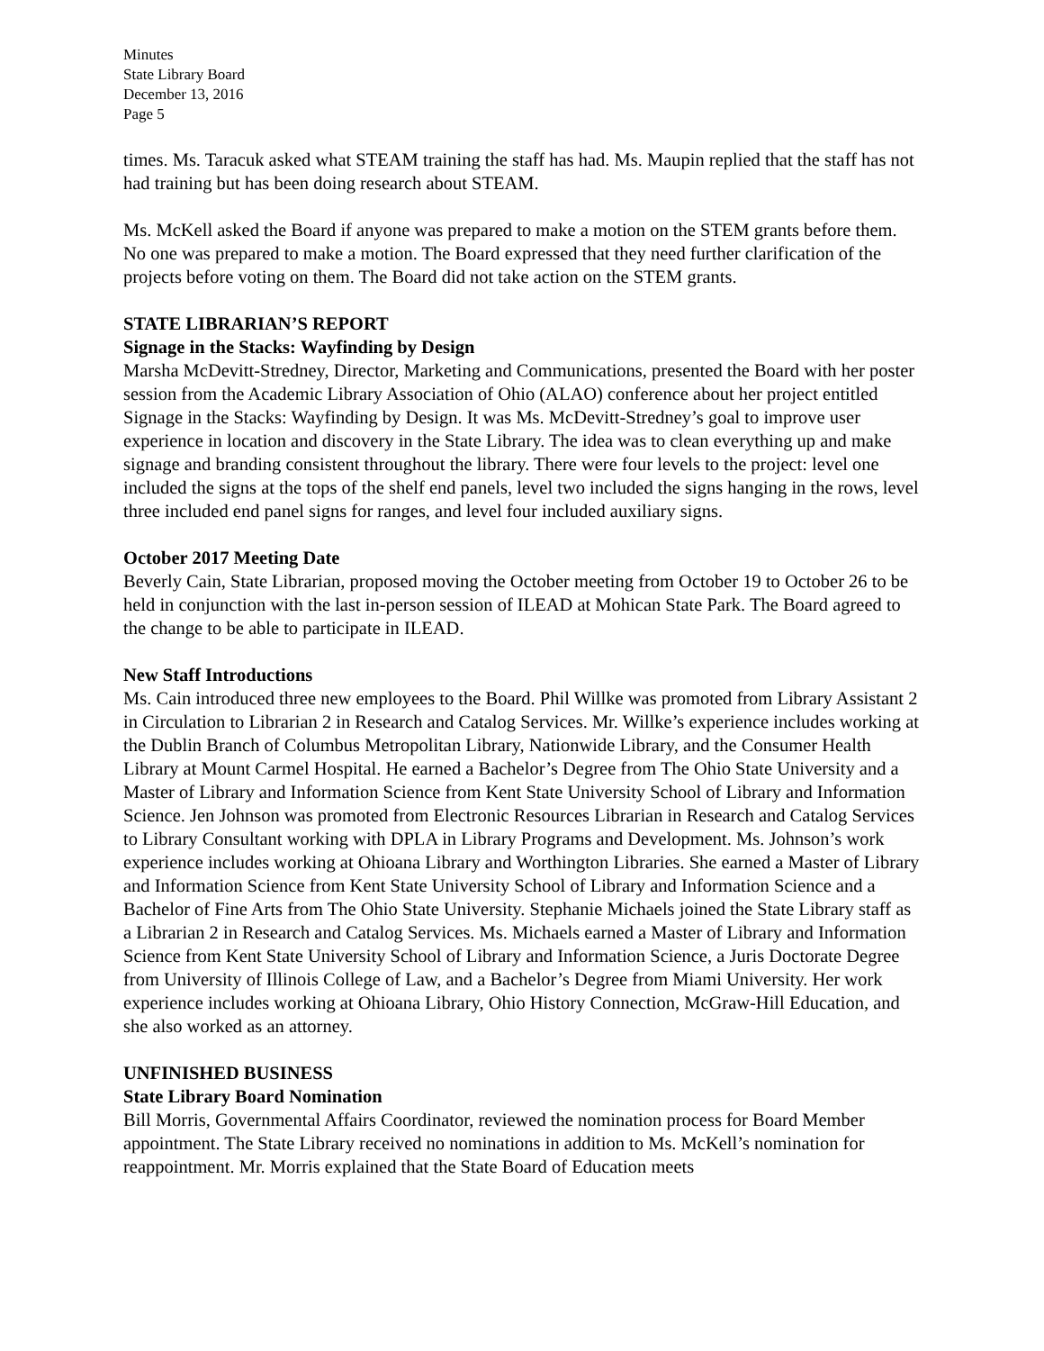Minutes
State Library Board
December 13, 2016
Page 5
times. Ms. Taracuk asked what STEAM training the staff has had. Ms. Maupin replied that the staff has not had training but has been doing research about STEAM.
Ms. McKell asked the Board if anyone was prepared to make a motion on the STEM grants before them. No one was prepared to make a motion. The Board expressed that they need further clarification of the projects before voting on them. The Board did not take action on the STEM grants.
STATE LIBRARIAN’S REPORT
Signage in the Stacks: Wayfinding by Design
Marsha McDevitt-Stredney, Director, Marketing and Communications, presented the Board with her poster session from the Academic Library Association of Ohio (ALAO) conference about her project entitled Signage in the Stacks: Wayfinding by Design. It was Ms. McDevitt-Stredney’s goal to improve user experience in location and discovery in the State Library. The idea was to clean everything up and make signage and branding consistent throughout the library. There were four levels to the project: level one included the signs at the tops of the shelf end panels, level two included the signs hanging in the rows, level three included end panel signs for ranges, and level four included auxiliary signs.
October 2017 Meeting Date
Beverly Cain, State Librarian, proposed moving the October meeting from October 19 to October 26 to be held in conjunction with the last in-person session of ILEAD at Mohican State Park. The Board agreed to the change to be able to participate in ILEAD.
New Staff Introductions
Ms. Cain introduced three new employees to the Board. Phil Willke was promoted from Library Assistant 2 in Circulation to Librarian 2 in Research and Catalog Services. Mr. Willke’s experience includes working at the Dublin Branch of Columbus Metropolitan Library, Nationwide Library, and the Consumer Health Library at Mount Carmel Hospital. He earned a Bachelor’s Degree from The Ohio State University and a Master of Library and Information Science from Kent State University School of Library and Information Science. Jen Johnson was promoted from Electronic Resources Librarian in Research and Catalog Services to Library Consultant working with DPLA in Library Programs and Development. Ms. Johnson’s work experience includes working at Ohioana Library and Worthington Libraries. She earned a Master of Library and Information Science from Kent State University School of Library and Information Science and a Bachelor of Fine Arts from The Ohio State University. Stephanie Michaels joined the State Library staff as a Librarian 2 in Research and Catalog Services. Ms. Michaels earned a Master of Library and Information Science from Kent State University School of Library and Information Science, a Juris Doctorate Degree from University of Illinois College of Law, and a Bachelor’s Degree from Miami University. Her work experience includes working at Ohioana Library, Ohio History Connection, McGraw-Hill Education, and she also worked as an attorney.
UNFINISHED BUSINESS
State Library Board Nomination
Bill Morris, Governmental Affairs Coordinator, reviewed the nomination process for Board Member appointment. The State Library received no nominations in addition to Ms. McKell’s nomination for reappointment. Mr. Morris explained that the State Board of Education meets